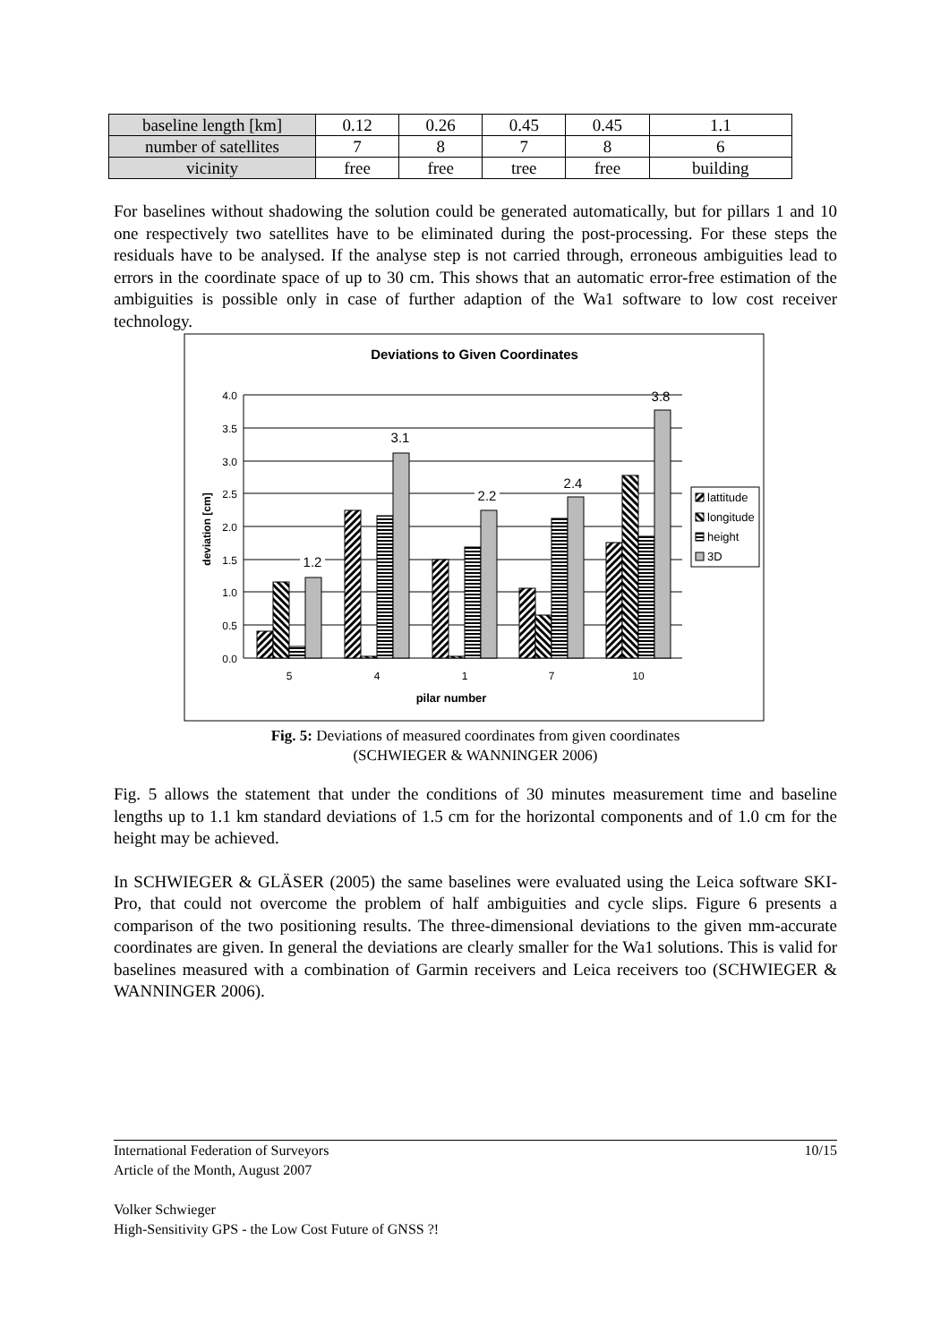| baseline length [km] | 0.12 | 0.26 | 0.45 | 0.45 | 1.1 |
| number of satellites | 7 | 8 | 7 | 8 | 6 |
| vicinity | free | free | tree | free | building |
For baselines without shadowing the solution could be generated automatically, but for pillars 1 and 10 one respectively two satellites have to be eliminated during the post-processing. For these steps the residuals have to be analysed. If the analyse step is not carried through, erroneous ambiguities lead to errors in the coordinate space of up to 30 cm. This shows that an automatic error-free estimation of the ambiguities is possible only in case of further adaption of the Wa1 software to low cost receiver technology.
Deviations to Given Coordinates
4.0
3.5
3.0
2.5
2.0
1.5
1.0
0.5
0.0
deviation [cm]
1.2
3.1
2.2
2.4
3.8
5
4
1
7
10
pilar number
lattitude
longitude
height
3D
Fig. 5: Deviations of measured coordinates from given coordinates
(SCHWIEGER & WANNINGER 2006)
Fig. 5 allows the statement that under the conditions of 30 minutes measurement time and baseline lengths up to 1.1 km standard deviations of 1.5 cm for the horizontal components and of 1.0 cm for the height may be achieved.
In SCHWIEGER & GLÄSER (2005) the same baselines were evaluated using the Leica software SKI-Pro, that could not overcome the problem of half ambiguities and cycle slips. Figure 6 presents a comparison of the two positioning results. The three-dimensional deviations to the given mm-accurate coordinates are given. In general the deviations are clearly smaller for the Wa1 solutions. This is valid for baselines measured with a combination of Garmin receivers and Leica receivers too (SCHWIEGER & WANNINGER 2006).
International Federation of Surveyors 10/15
Article of the Month, August 2007
Volker Schwieger
High-Sensitivity GPS - the Low Cost Future of GNSS ?!